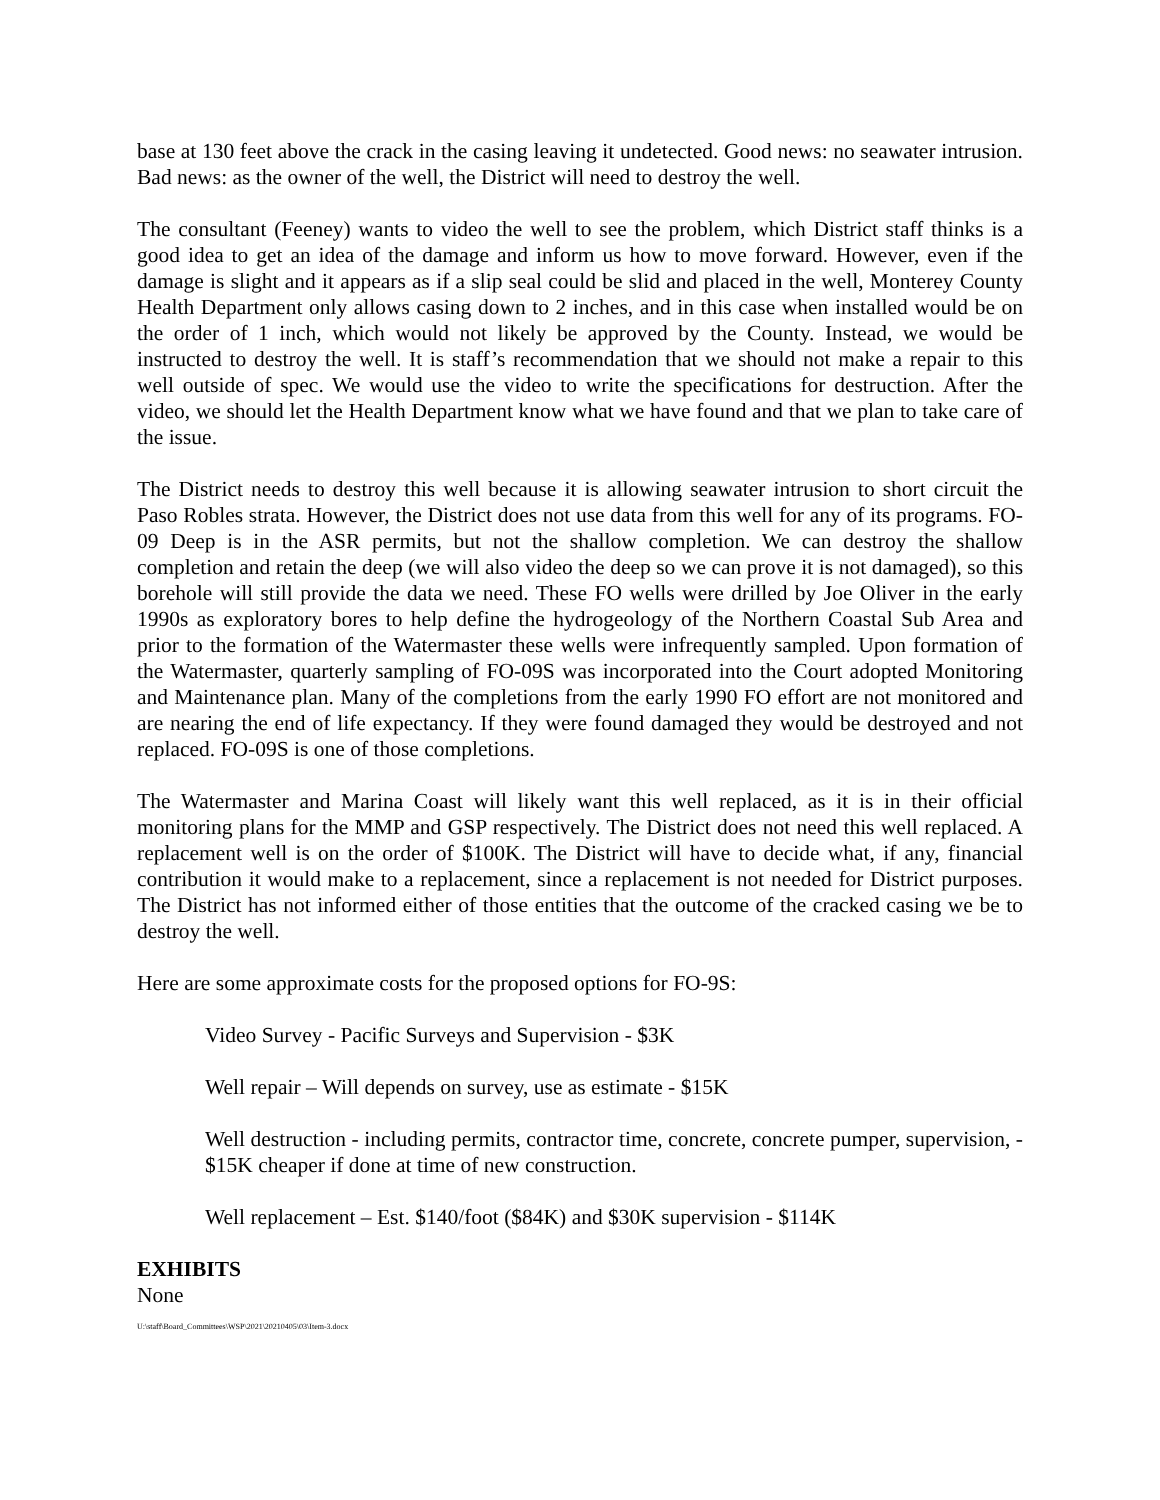base at 130 feet above the crack in the casing leaving it undetected. Good news: no seawater intrusion. Bad news: as the owner of the well, the District will need to destroy the well.
The consultant (Feeney) wants to video the well to see the problem, which District staff thinks is a good idea to get an idea of the damage and inform us how to move forward. However, even if the damage is slight and it appears as if a slip seal could be slid and placed in the well, Monterey County Health Department only allows casing down to 2 inches, and in this case when installed would be on the order of 1 inch, which would not likely be approved by the County. Instead, we would be instructed to destroy the well. It is staff’s recommendation that we should not make a repair to this well outside of spec. We would use the video to write the specifications for destruction. After the video, we should let the Health Department know what we have found and that we plan to take care of the issue.
The District needs to destroy this well because it is allowing seawater intrusion to short circuit the Paso Robles strata. However, the District does not use data from this well for any of its programs. FO-09 Deep is in the ASR permits, but not the shallow completion. We can destroy the shallow completion and retain the deep (we will also video the deep so we can prove it is not damaged), so this borehole will still provide the data we need. These FO wells were drilled by Joe Oliver in the early 1990s as exploratory bores to help define the hydrogeology of the Northern Coastal Sub Area and prior to the formation of the Watermaster these wells were infrequently sampled. Upon formation of the Watermaster, quarterly sampling of FO-09S was incorporated into the Court adopted Monitoring and Maintenance plan. Many of the completions from the early 1990 FO effort are not monitored and are nearing the end of life expectancy. If they were found damaged they would be destroyed and not replaced. FO-09S is one of those completions.
The Watermaster and Marina Coast will likely want this well replaced, as it is in their official monitoring plans for the MMP and GSP respectively. The District does not need this well replaced. A replacement well is on the order of $100K. The District will have to decide what, if any, financial contribution it would make to a replacement, since a replacement is not needed for District purposes. The District has not informed either of those entities that the outcome of the cracked casing we be to destroy the well.
Here are some approximate costs for the proposed options for FO-9S:
Video Survey - Pacific Surveys and Supervision - $3K
Well repair – Will depends on survey, use as estimate - $15K
Well destruction - including permits, contractor time, concrete, concrete pumper, supervision, - $15K cheaper if done at time of new construction.
Well replacement – Est. $140/foot ($84K) and $30K supervision - $114K
EXHIBITS
None
U:\staff\Board_Committees\WSP\2021\20210405\03\Item-3.docx